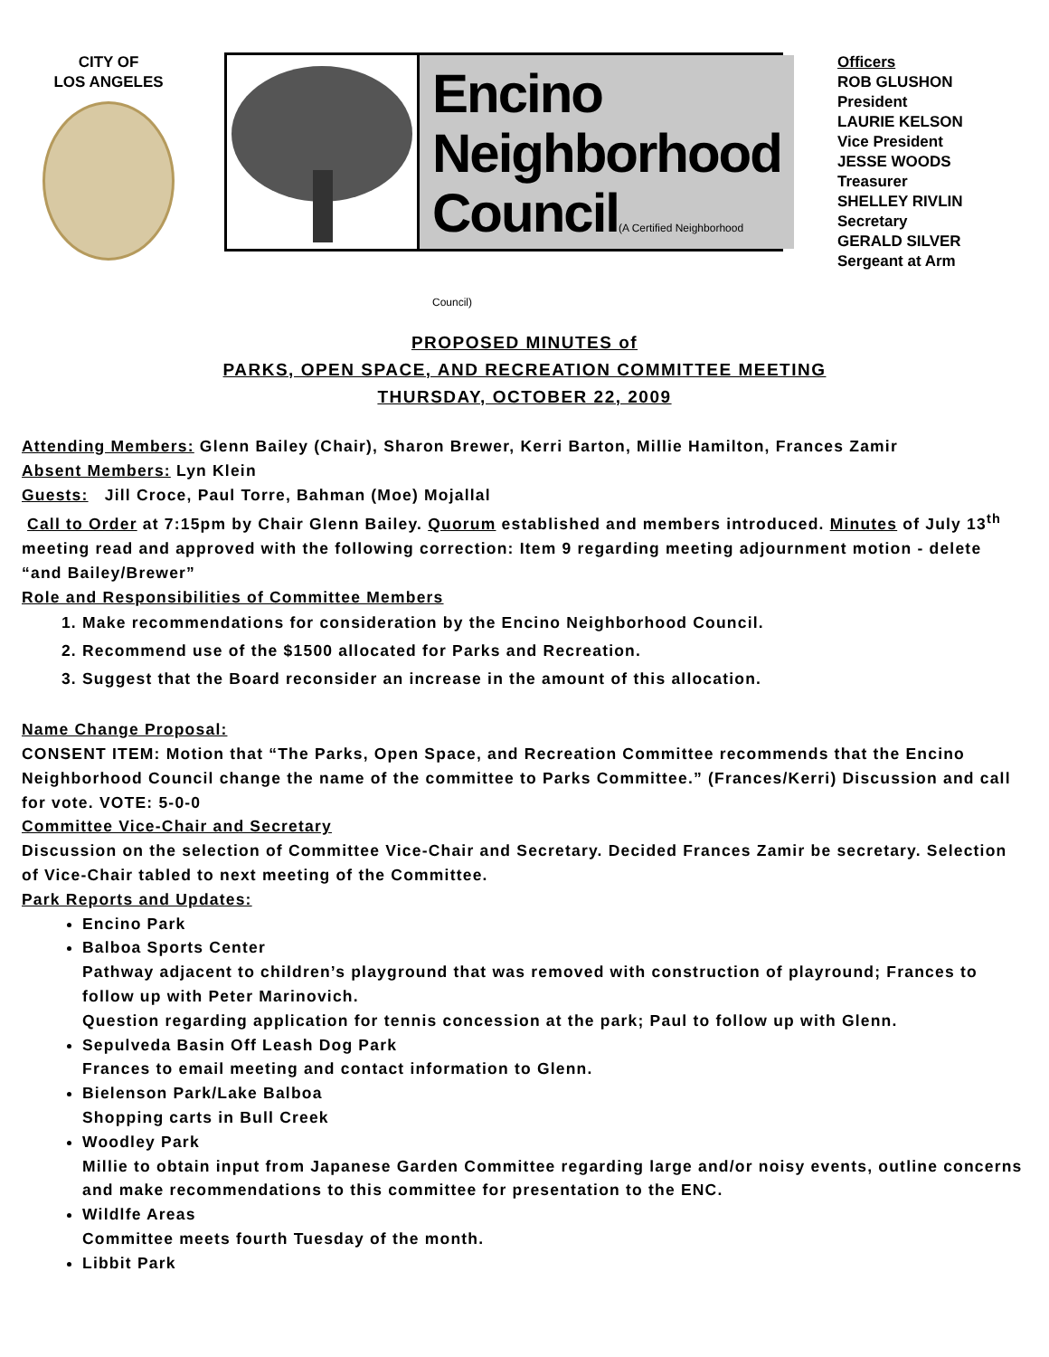CITY OF
LOS ANGELES
Encino
Neighborhood
Council(A Certified Neighborhood Council)
Officers
ROB GLUSHON
President
LAURIE KELSON
Vice President
JESSE WOODS
Treasurer
SHELLEY RIVLIN
Secretary
GERALD SILVER
Sergeant at Arm
PROPOSED MINUTES of
PARKS, OPEN SPACE, AND RECREATION COMMITTEE MEETING
THURSDAY, OCTOBER 22, 2009
Attending Members: Glenn Bailey (Chair), Sharon Brewer, Kerri Barton, Millie Hamilton, Frances Zamir
Absent Members: Lyn Klein
Guests: Jill Croce, Paul Torre, Bahman (Moe) Mojallal
Call to Order at 7:15pm by Chair Glenn Bailey. Quorum established and members introduced. Minutes of July 13<sup>th</sup> meeting read and approved with the following correction: Item 9 regarding meeting adjournment motion - delete “and Bailey/Brewer”
Role and Responsibilities of Committee Members
1. Make recommendations for consideration by the Encino Neighborhood Council.
2. Recommend use of the $1500 allocated for Parks and Recreation.
3. Suggest that the Board reconsider an increase in the amount of this allocation.
Name Change Proposal:
CONSENT ITEM: Motion that “The Parks, Open Space, and Recreation Committee recommends that the Encino Neighborhood Council change the name of the committee to Parks Committee.” (Frances/Kerri) Discussion and call for vote. VOTE: 5-0-0
Committee Vice-Chair and Secretary
Discussion on the selection of Committee Vice-Chair and Secretary. Decided Frances Zamir be secretary. Selection of Vice-Chair tabled to next meeting of the Committee.
Park Reports and Updates:
Encino Park
Balboa Sports Center
Pathway adjacent to children’s playground that was removed with construction of playround; Frances to follow up with Peter Marinovich.
Question regarding application for tennis concession at the park; Paul to follow up with Glenn.
Sepulveda Basin Off Leash Dog Park
Frances to email meeting and contact information to Glenn.
Bielenson Park/Lake Balboa
Shopping carts in Bull Creek
Woodley Park
Millie to obtain input from Japanese Garden Committee regarding large and/or noisy events, outline concerns and make recommendations to this committee for presentation to the ENC.
Wildlfe Areas
Committee meets fourth Tuesday of the month.
Libbit Park